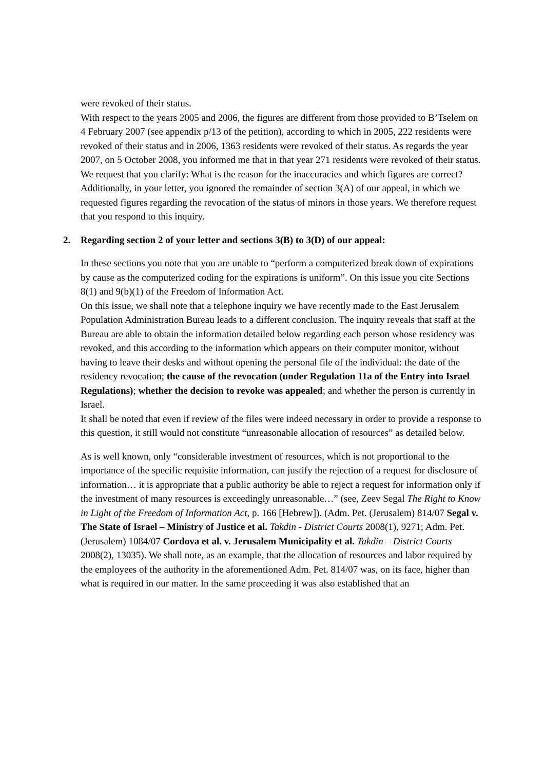were revoked of their status.
With respect to the years 2005 and 2006, the figures are different from those provided to B’Tselem on 4 February 2007 (see appendix p/13 of the petition), according to which in 2005, 222 residents were revoked of their status and in 2006, 1363 residents were revoked of their status. As regards the year 2007, on 5 October 2008, you informed me that in that year 271 residents were revoked of their status.
We request that you clarify: What is the reason for the inaccuracies and which figures are correct?
Additionally, in your letter, you ignored the remainder of section 3(A) of our appeal, in which we requested figures regarding the revocation of the status of minors in those years. We therefore request that you respond to this inquiry.
2. Regarding section 2 of your letter and sections 3(B) to 3(D) of our appeal:
In these sections you note that you are unable to “perform a computerized break down of expirations by cause as the computerized coding for the expirations is uniform”. On this issue you cite Sections 8(1) and 9(b)(1) of the Freedom of Information Act.
On this issue, we shall note that a telephone inquiry we have recently made to the East Jerusalem Population Administration Bureau leads to a different conclusion. The inquiry reveals that staff at the Bureau are able to obtain the information detailed below regarding each person whose residency was revoked, and this according to the information which appears on their computer monitor, without having to leave their desks and without opening the personal file of the individual: the date of the residency revocation; the cause of the revocation (under Regulation 11a of the Entry into Israel Regulations); whether the decision to revoke was appealed; and whether the person is currently in Israel.
It shall be noted that even if review of the files were indeed necessary in order to provide a response to this question, it still would not constitute “unreasonable allocation of resources” as detailed below.
As is well known, only “considerable investment of resources, which is not proportional to the importance of the specific requisite information, can justify the rejection of a request for disclosure of information… it is appropriate that a public authority be able to reject a request for information only if the investment of many resources is exceedingly unreasonable…” (see, Zeev Segal The Right to Know in Light of the Freedom of Information Act, p. 166 [Hebrew]). (Adm. Pet. (Jerusalem) 814/07 Segal v. The State of Israel – Ministry of Justice et al. Takdin - District Courts 2008(1), 9271; Adm. Pet. (Jerusalem) 1084/07 Cordova et al. v. Jerusalem Municipality et al. Takdin – District Courts 2008(2), 13035). We shall note, as an example, that the allocation of resources and labor required by the employees of the authority in the aforementioned Adm. Pet. 814/07 was, on its face, higher than what is required in our matter. In the same proceeding it was also established that an